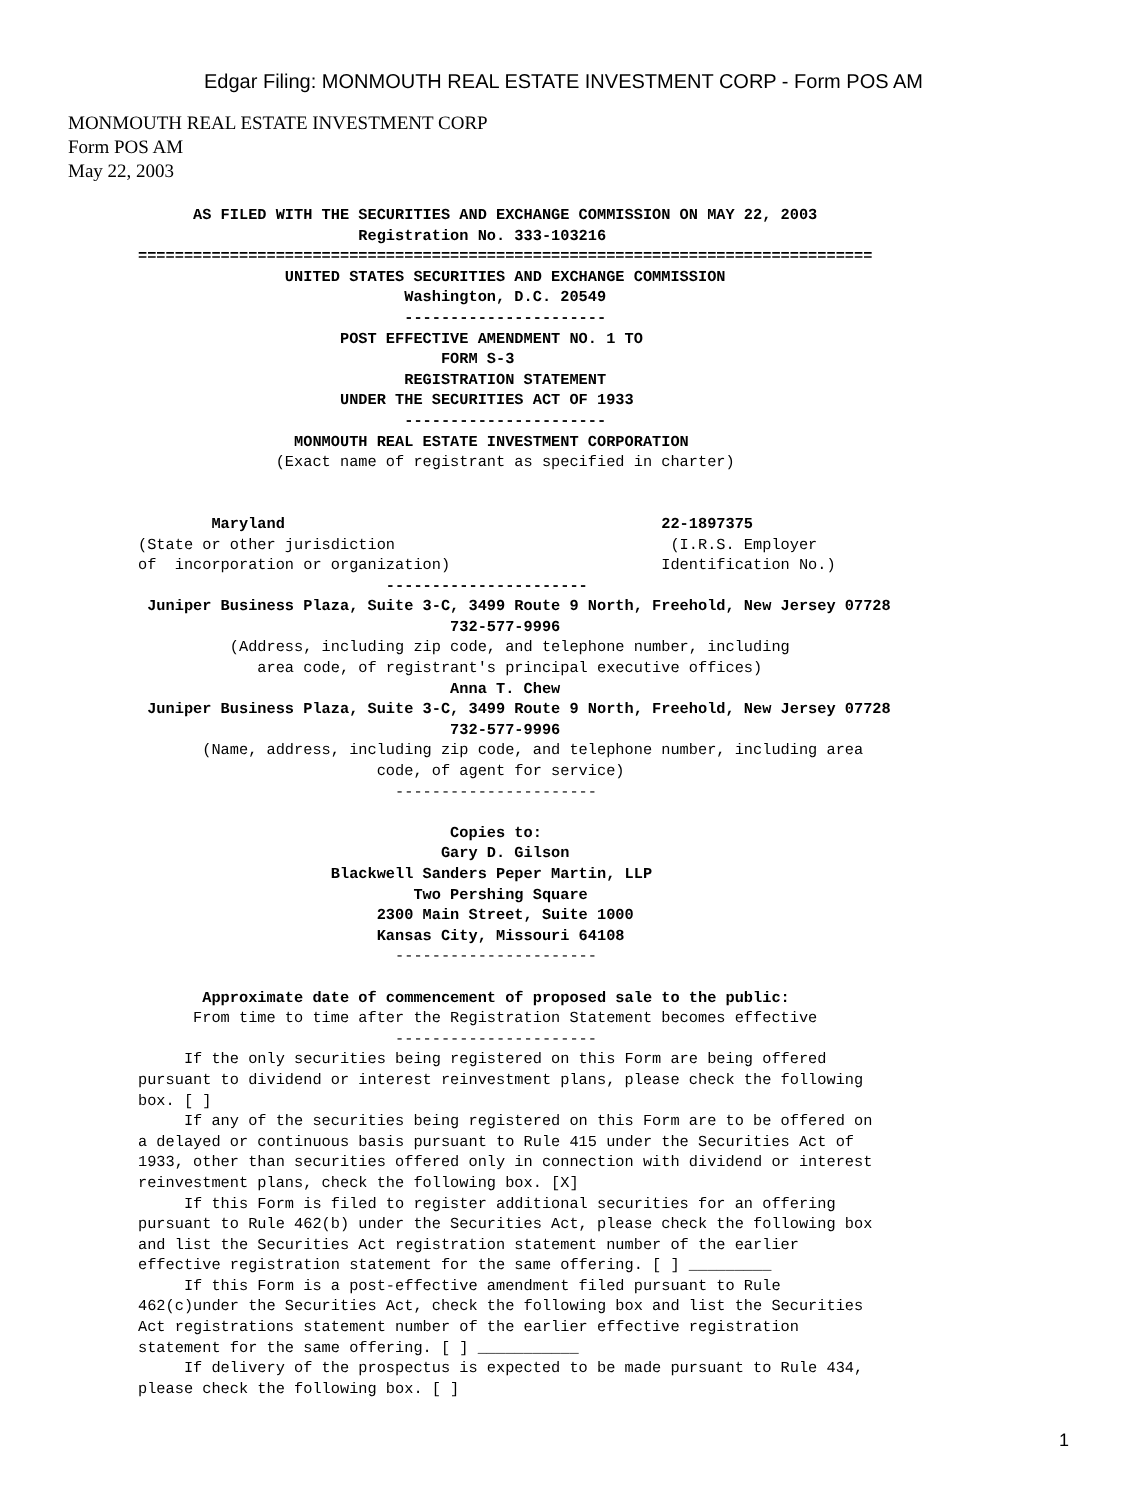Edgar Filing: MONMOUTH REAL ESTATE INVESTMENT CORP - Form POS AM
MONMOUTH REAL ESTATE INVESTMENT CORP
Form POS AM
May 22, 2003
      AS FILED WITH THE SECURITIES AND EXCHANGE COMMISSION ON MAY 22, 2003
                        Registration No. 333-103216
================================================================================
                UNITED STATES SECURITIES AND EXCHANGE COMMISSION
                             Washington, D.C. 20549
                             ----------------------
                      POST EFFECTIVE AMENDMENT NO. 1 TO
                                 FORM S-3
                             REGISTRATION STATEMENT
                      UNDER THE SECURITIES ACT OF 1933
                             ----------------------
                 MONMOUTH REAL ESTATE INVESTMENT CORPORATION
               (Exact name of registrant as specified in charter)


        Maryland                                         22-1897375
(State or other jurisdiction                              (I.R.S. Employer
of  incorporation or organization)                       Identification No.)
                           ----------------------
 Juniper Business Plaza, Suite 3-C, 3499 Route 9 North, Freehold, New Jersey 07728
                                  732-577-9996
          (Address, including zip code, and telephone number, including
             area code, of registrant's principal executive offices)
                                  Anna T. Chew
 Juniper Business Plaza, Suite 3-C, 3499 Route 9 North, Freehold, New Jersey 07728
                                  732-577-9996
       (Name, address, including zip code, and telephone number, including area
                          code, of agent for service)
                            ----------------------

                                  Copies to:
                                 Gary D. Gilson
                     Blackwell Sanders Peper Martin, LLP
                              Two Pershing Square
                          2300 Main Street, Suite 1000
                          Kansas City, Missouri 64108
                            ----------------------

       Approximate date of commencement of proposed sale to the public:
      From time to time after the Registration Statement becomes effective
                            ----------------------
     If the only securities being registered on this Form are being offered
pursuant to dividend or interest reinvestment plans, please check the following
box. [ ]
     If any of the securities being registered on this Form are to be offered on
a delayed or continuous basis pursuant to Rule 415 under the Securities Act of
1933, other than securities offered only in connection with dividend or interest
reinvestment plans, check the following box. [X]
     If this Form is filed to register additional securities for an offering
pursuant to Rule 462(b) under the Securities Act, please check the following box
and list the Securities Act registration statement number of the earlier
effective registration statement for the same offering. [ ] _________
     If this Form is a post-effective amendment filed pursuant to Rule
462(c)under the Securities Act, check the following box and list the Securities
Act registrations statement number of the earlier effective registration
statement for the same offering. [ ] ___________
     If delivery of the prospectus is expected to be made pursuant to Rule 434,
please check the following box. [ ]
1